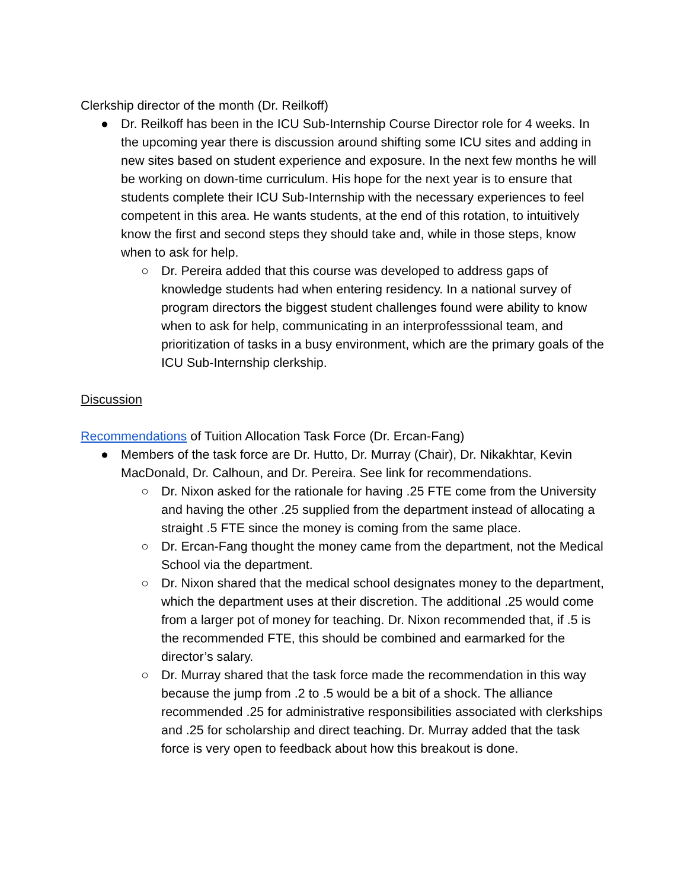Clerkship director of the month (Dr. Reilkoff)
● Dr. Reilkoff has been in the ICU Sub-Internship Course Director role for 4 weeks. In the upcoming year there is discussion around shifting some ICU sites and adding in new sites based on student experience and exposure. In the next few months he will be working on down-time curriculum. His hope for the next year is to ensure that students complete their ICU Sub-Internship with the necessary experiences to feel competent in this area. He wants students, at the end of this rotation, to intuitively know the first and second steps they should take and, while in those steps, know when to ask for help.
○ Dr. Pereira added that this course was developed to address gaps of knowledge students had when entering residency. In a national survey of program directors the biggest student challenges found were ability to know when to ask for help, communicating in an interprofesssional team, and prioritization of tasks in a busy environment, which are the primary goals of the ICU Sub-Internship clerkship.
Discussion
Recommendations of Tuition Allocation Task Force (Dr. Ercan-Fang)
● Members of the task force are Dr. Hutto, Dr. Murray (Chair), Dr. Nikakhtar, Kevin MacDonald, Dr. Calhoun, and Dr. Pereira. See link for recommendations.
○ Dr. Nixon asked for the rationale for having .25 FTE come from the University and having the other .25 supplied from the department instead of allocating a straight .5 FTE since the money is coming from the same place.
○ Dr. Ercan-Fang thought the money came from the department, not the Medical School via the department.
○ Dr. Nixon shared that the medical school designates money to the department, which the department uses at their discretion. The additional .25 would come from a larger pot of money for teaching. Dr. Nixon recommended that, if .5 is the recommended FTE, this should be combined and earmarked for the director’s salary.
○ Dr. Murray shared that the task force made the recommendation in this way because the jump from .2 to .5 would be a bit of a shock. The alliance recommended .25 for administrative responsibilities associated with clerkships and .25 for scholarship and direct teaching. Dr. Murray added that the task force is very open to feedback about how this breakout is done.